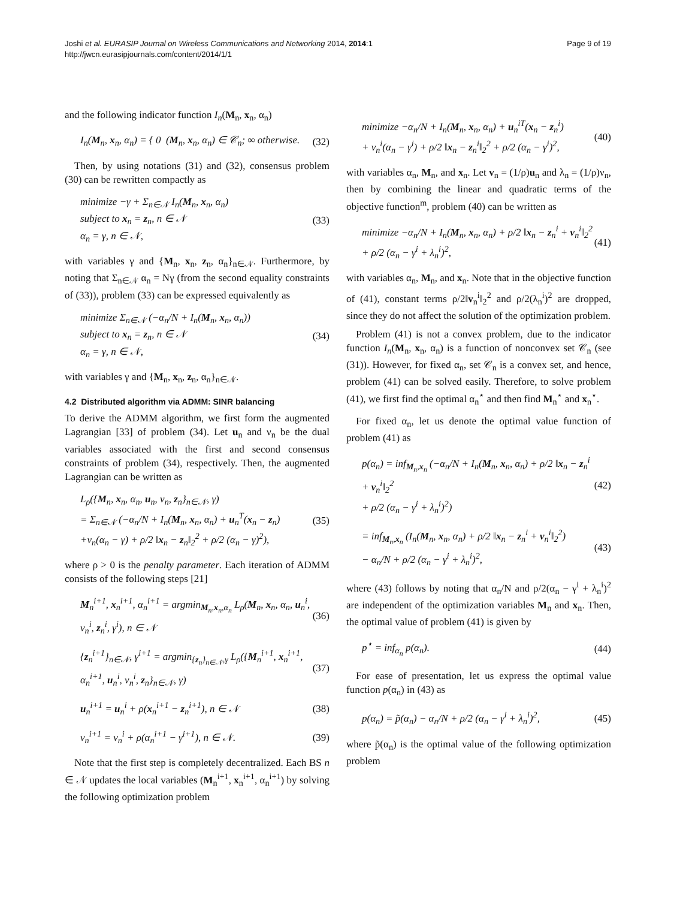Joshi et al. EURASIP Journal on Wireless Communications and Networking 2014, 2014:1
http://jwcn.eurasipjournals.com/content/2014/1/1
Page 9 of 19
and the following indicator function I<sub>n</sub>(M<sub>n</sub>, x<sub>n</sub>, α<sub>n</sub>)
I<sub>n</sub>(M<sub>n</sub>, x<sub>n</sub>, α<sub>n</sub>) = { 0 (M<sub>n</sub>, x<sub>n</sub>, α<sub>n</sub>) ∈ 𝒞<sub>n</sub>; ∞ otherwise.
(32)
Then, by using notations (31) and (32), consensus problem (30) can be rewritten compactly as
minimize −γ + Σ<sub>n∈𝒩</sub> I<sub>n</sub>(M<sub>n</sub>, x<sub>n</sub>, α<sub>n</sub>)
subject to x<sub>n</sub> = z<sub>n</sub>, n ∈ 𝒩
α<sub>n</sub> = γ, n ∈ 𝒩,
(33)
with variables γ and {M<sub>n</sub>, x<sub>n</sub>, z<sub>n</sub>, α<sub>n</sub>}<sub>n∈𝒩</sub>. Furthermore, by noting that Σ<sub>n∈𝒩</sub> α<sub>n</sub> = Nγ (from the second equality constraints of (33)), problem (33) can be expressed equivalently as
minimize Σ<sub>n∈𝒩</sub> (−α<sub>n</sub>/N + I<sub>n</sub>(M<sub>n</sub>, x<sub>n</sub>, α<sub>n</sub>))
subject to x<sub>n</sub> = z<sub>n</sub>, n ∈ 𝒩
α<sub>n</sub> = γ, n ∈ 𝒩,
(34)
with variables γ and {M<sub>n</sub>, x<sub>n</sub>, z<sub>n</sub>, α<sub>n</sub>}<sub>n∈𝒩</sub>.
4.2 Distributed algorithm via ADMM: SINR balancing
To derive the ADMM algorithm, we first form the augmented Lagrangian [33] of problem (34). Let u<sub>n</sub> and ν<sub>n</sub> be the dual variables associated with the first and second consensus constraints of problem (34), respectively. Then, the augmented Lagrangian can be written as
L<sub>ρ</sub>({M<sub>n</sub>, x<sub>n</sub>, α<sub>n</sub>, u<sub>n</sub>, ν<sub>n</sub>, z<sub>n</sub>}<sub>n∈𝒩</sub>, γ)
= Σ<sub>n∈𝒩</sub> (−α<sub>n</sub>/N + I<sub>n</sub>(M<sub>n</sub>, x<sub>n</sub>, α<sub>n</sub>) + u<sub>n</sub><sup>T</sup>(x<sub>n</sub> − z<sub>n</sub>)
+ν<sub>n</sub>(α<sub>n</sub> − γ) + ρ/2 ‖x<sub>n</sub> − z<sub>n</sub>‖<sub>2</sub><sup>2</sup> + ρ/2 (α<sub>n</sub> − γ)<sup>2</sup>),
(35)
where ρ > 0 is the penalty parameter. Each iteration of ADMM consists of the following steps [21]
M<sub>n</sub><sup>i+1</sup>, x<sub>n</sub><sup>i+1</sup>, α<sub>n</sub><sup>i+1</sup> = argmin<sub>M<sub>n</sub>,x<sub>n</sub>,α<sub>n</sub></sub> L<sub>ρ</sub>(M<sub>n</sub>, x<sub>n</sub>, α<sub>n</sub>, u<sub>n</sub><sup>i</sup>, ν<sub>n</sub><sup>i</sup>, z<sub>n</sub><sup>i</sup>, γ<sup>i</sup>), n ∈ 𝒩
(36)
{z<sub>n</sub><sup>i+1</sup>}<sub>n∈𝒩</sub>, γ<sup>i+1</sup> = argmin<sub>{z<sub>n</sub>}<sub>n∈𝒩</sub>,γ</sub> L<sub>ρ</sub>({M<sub>n</sub><sup>i+1</sup>, x<sub>n</sub><sup>i+1</sup>, α<sub>n</sub><sup>i+1</sup>, u<sub>n</sub><sup>i</sup>, ν<sub>n</sub><sup>i</sup>, z<sub>n</sub>}<sub>n∈𝒩</sub>, γ)
(37)
u<sub>n</sub><sup>i+1</sup> = u<sub>n</sub><sup>i</sup> + ρ(x<sub>n</sub><sup>i+1</sup> − z<sub>n</sub><sup>i+1</sup>), n ∈ 𝒩
(38)
ν<sub>n</sub><sup>i+1</sup> = ν<sub>n</sub><sup>i</sup> + ρ(α<sub>n</sub><sup>i+1</sup> − γ<sup>i+1</sup>), n ∈ 𝒩.
(39)
Note that the first step is completely decentralized. Each BS n ∈ 𝒩 updates the local variables (M<sub>n</sub><sup>i+1</sup>, x<sub>n</sub><sup>i+1</sup>, α<sub>n</sub><sup>i+1</sup>) by solving the following optimization problem
minimize −α<sub>n</sub>/N + I<sub>n</sub>(M<sub>n</sub>, x<sub>n</sub>, α<sub>n</sub>) + u<sub>n</sub><sup>iT</sup>(x<sub>n</sub> − z<sub>n</sub><sup>i</sup>)
+ ν<sub>n</sub><sup>i</sup>(α<sub>n</sub> − γ<sup>i</sup>) + ρ/2 ‖x<sub>n</sub> − z<sub>n</sub><sup>i</sup>‖<sub>2</sub><sup>2</sup> + ρ/2 (α<sub>n</sub> − γ<sup>i</sup>)<sup>2</sup>,
(40)
with variables α<sub>n</sub>, M<sub>n</sub>, and x<sub>n</sub>. Let v<sub>n</sub> = (1/ρ)u<sub>n</sub> and λ<sub>n</sub> = (1/ρ)ν<sub>n</sub>, then by combining the linear and quadratic terms of the objective function<sup>m</sup>, problem (40) can be written as
minimize −α<sub>n</sub>/N + I<sub>n</sub>(M<sub>n</sub>, x<sub>n</sub>, α<sub>n</sub>) + ρ/2 ‖x<sub>n</sub> − z<sub>n</sub><sup>i</sup> + v<sub>n</sub><sup>i</sup>‖<sub>2</sub><sup>2</sup>
+ ρ/2 (α<sub>n</sub> − γ<sup>i</sup> + λ<sub>n</sub><sup>i</sup>)<sup>2</sup>,
(41)
with variables α<sub>n</sub>, M<sub>n</sub>, and x<sub>n</sub>. Note that in the objective function of (41), constant terms ρ/2‖v<sub>n</sub><sup>i</sup>‖<sub>2</sub><sup>2</sup> and ρ/2(λ<sub>n</sub><sup>i</sup>)<sup>2</sup> are dropped, since they do not affect the solution of the optimization problem.
Problem (41) is not a convex problem, due to the indicator function I<sub>n</sub>(M<sub>n</sub>, x<sub>n</sub>, α<sub>n</sub>) is a function of nonconvex set 𝒞<sub>n</sub> (see (31)). However, for fixed α<sub>n</sub>, set 𝒞<sub>n</sub> is a convex set, and hence, problem (41) can be solved easily. Therefore, to solve problem (41), we first find the optimal α<sub>n</sub><sup>⋆</sup> and then find M<sub>n</sub><sup>⋆</sup> and x<sub>n</sub><sup>⋆</sup>.
For fixed α<sub>n</sub>, let us denote the optimal value function of problem (41) as
p(α<sub>n</sub>) = inf<sub>M<sub>n</sub>,x<sub>n</sub></sub> (−α<sub>n</sub>/N + I<sub>n</sub>(M<sub>n</sub>, x<sub>n</sub>, α<sub>n</sub>) + ρ/2 ‖x<sub>n</sub> − z<sub>n</sub><sup>i</sup> + v<sub>n</sub><sup>i</sup>‖<sub>2</sub><sup>2</sup>
+ ρ/2 (α<sub>n</sub> − γ<sup>i</sup> + λ<sub>n</sub><sup>i</sup>)<sup>2</sup>)
(42)
= inf<sub>M<sub>n</sub>,x<sub>n</sub></sub> (I<sub>n</sub>(M<sub>n</sub>, x<sub>n</sub>, α<sub>n</sub>) + ρ/2 ‖x<sub>n</sub> − z<sub>n</sub><sup>i</sup> + v<sub>n</sub><sup>i</sup>‖<sub>2</sub><sup>2</sup>)
− α<sub>n</sub>/N + ρ/2 (α<sub>n</sub> − γ<sup>i</sup> + λ<sub>n</sub><sup>i</sup>)<sup>2</sup>,
(43)
where (43) follows by noting that α<sub>n</sub>/N and ρ/2(α<sub>n</sub> − γ<sup>i</sup> + λ<sub>n</sub><sup>i</sup>)<sup>2</sup> are independent of the optimization variables M<sub>n</sub> and x<sub>n</sub>. Then, the optimal value of problem (41) is given by
p<sup>⋆</sup> = inf<sub>α<sub>n</sub></sub> p(α<sub>n</sub>). (44)
For ease of presentation, let us express the optimal value function p(α<sub>n</sub>) in (43) as
p(α<sub>n</sub>) = p̃(α<sub>n</sub>) − α<sub>n</sub>/N + ρ/2 (α<sub>n</sub> − γ<sup>i</sup> + λ<sub>n</sub><sup>i</sup>)<sup>2</sup>,
(45)
where p̃(α<sub>n</sub>) is the optimal value of the following optimization problem